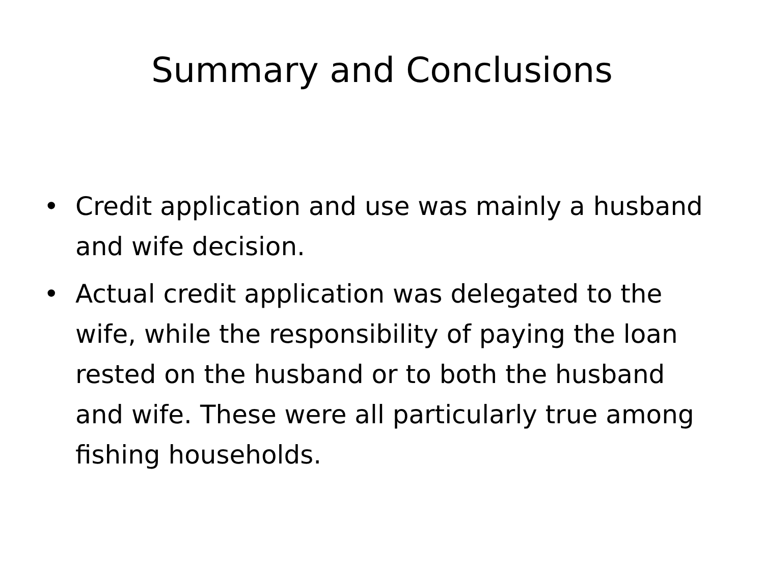Summary and Conclusions
• Credit application and use was mainly a husband and wife decision.
• Actual credit application was delegated to the wife, while the responsibility of paying the loan rested on the husband or to both the husband and wife. These were all particularly true among fishing households.